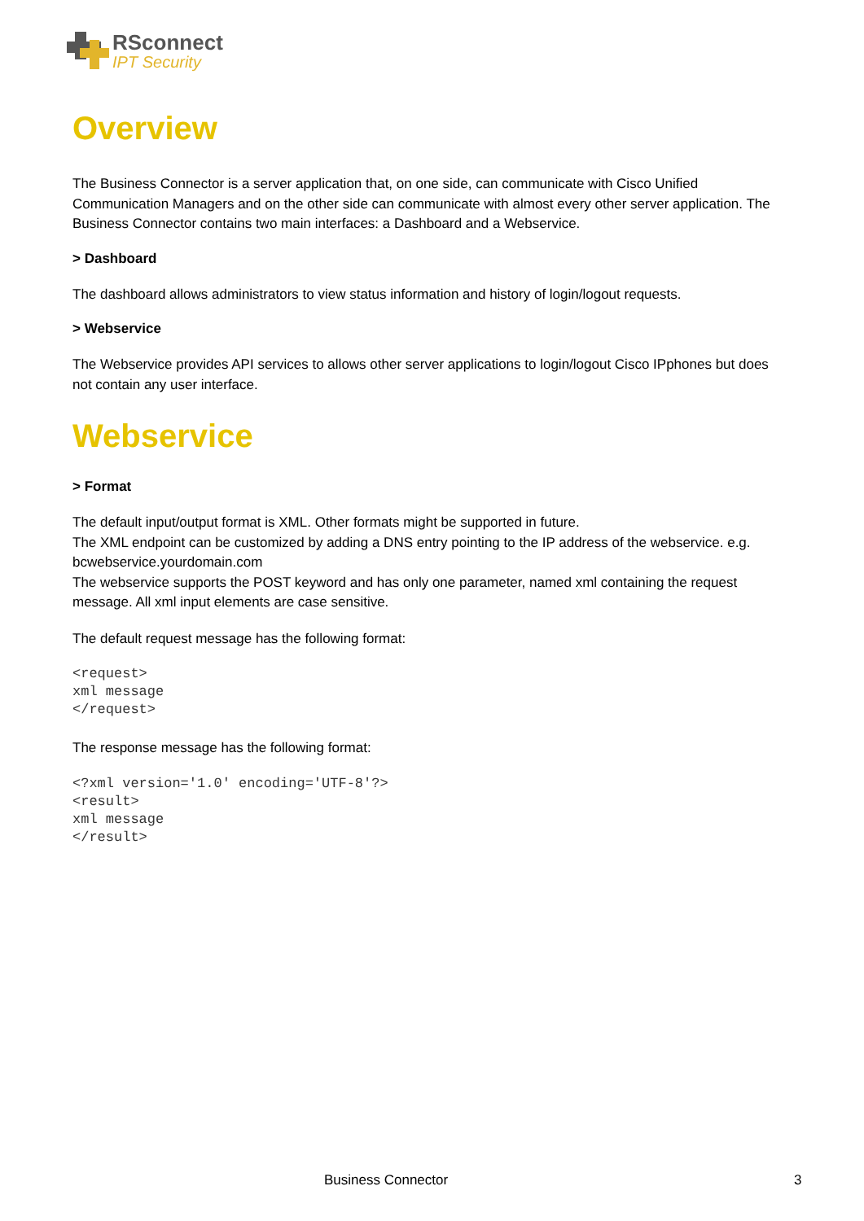RSconnect
IPT Security
Overview
The Business Connector is a server application that, on one side, can communicate with Cisco Unified Communication Managers and on the other side can communicate with almost every other server application. The Business Connector contains two main interfaces: a Dashboard and a Webservice.
> Dashboard
The dashboard allows administrators to view status information and history of login/logout requests.
> Webservice
The Webservice provides API services to allows other server applications to login/logout Cisco IPphones but does not contain any user interface.
Webservice
> Format
The default input/output format is XML. Other formats might be supported in future.
The XML endpoint can be customized by adding a DNS entry pointing to the IP address of the webservice. e.g. bcwebservice.yourdomain.com
The webservice supports the POST keyword and has only one parameter, named xml containing the request message. All xml input elements are case sensitive.
The default request message has the following format:
<request>
xml message
</request>
The response message has the following format:
<?xml version='1.0' encoding='UTF-8'?>
<result>
xml message
</result>
Business Connector 3